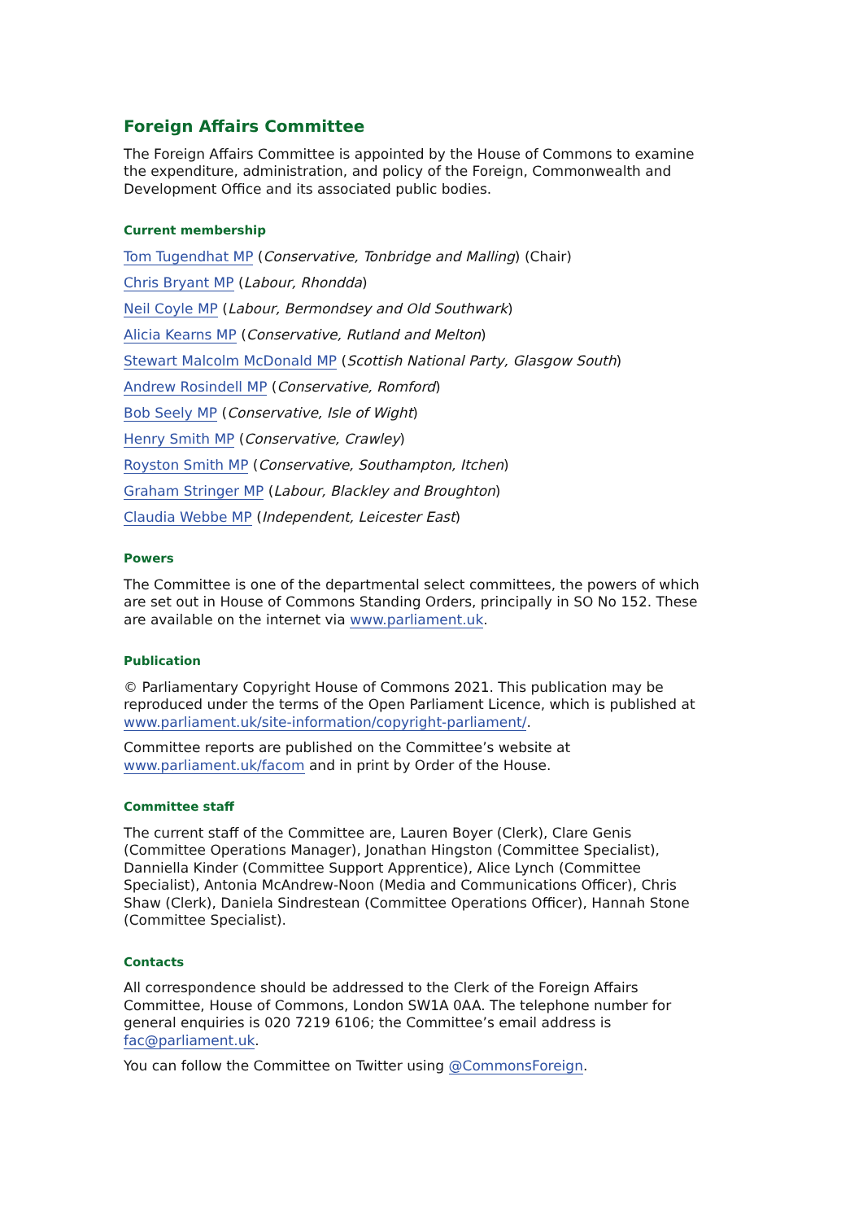Foreign Affairs Committee
The Foreign Affairs Committee is appointed by the House of Commons to examine the expenditure, administration, and policy of the Foreign, Commonwealth and Development Office and its associated public bodies.
Current membership
Tom Tugendhat MP (Conservative, Tonbridge and Malling) (Chair)
Chris Bryant MP (Labour, Rhondda)
Neil Coyle MP (Labour, Bermondsey and Old Southwark)
Alicia Kearns MP (Conservative, Rutland and Melton)
Stewart Malcolm McDonald MP (Scottish National Party, Glasgow South)
Andrew Rosindell MP (Conservative, Romford)
Bob Seely MP (Conservative, Isle of Wight)
Henry Smith MP (Conservative, Crawley)
Royston Smith MP (Conservative, Southampton, Itchen)
Graham Stringer MP (Labour, Blackley and Broughton)
Claudia Webbe MP (Independent, Leicester East)
Powers
The Committee is one of the departmental select committees, the powers of which are set out in House of Commons Standing Orders, principally in SO No 152. These are available on the internet via www.parliament.uk.
Publication
© Parliamentary Copyright House of Commons 2021. This publication may be reproduced under the terms of the Open Parliament Licence, which is published at www.parliament.uk/site-information/copyright-parliament/.
Committee reports are published on the Committee’s website at www.parliament.uk/facom and in print by Order of the House.
Committee staff
The current staff of the Committee are, Lauren Boyer (Clerk), Clare Genis (Committee Operations Manager), Jonathan Hingston (Committee Specialist), Danniella Kinder (Committee Support Apprentice), Alice Lynch (Committee Specialist), Antonia McAndrew-Noon (Media and Communications Officer), Chris Shaw (Clerk), Daniela Sindrestean (Committee Operations Officer), Hannah Stone (Committee Specialist).
Contacts
All correspondence should be addressed to the Clerk of the Foreign Affairs Committee, House of Commons, London SW1A 0AA. The telephone number for general enquiries is 020 7219 6106; the Committee’s email address is fac@parliament.uk.
You can follow the Committee on Twitter using @CommonsForeign.